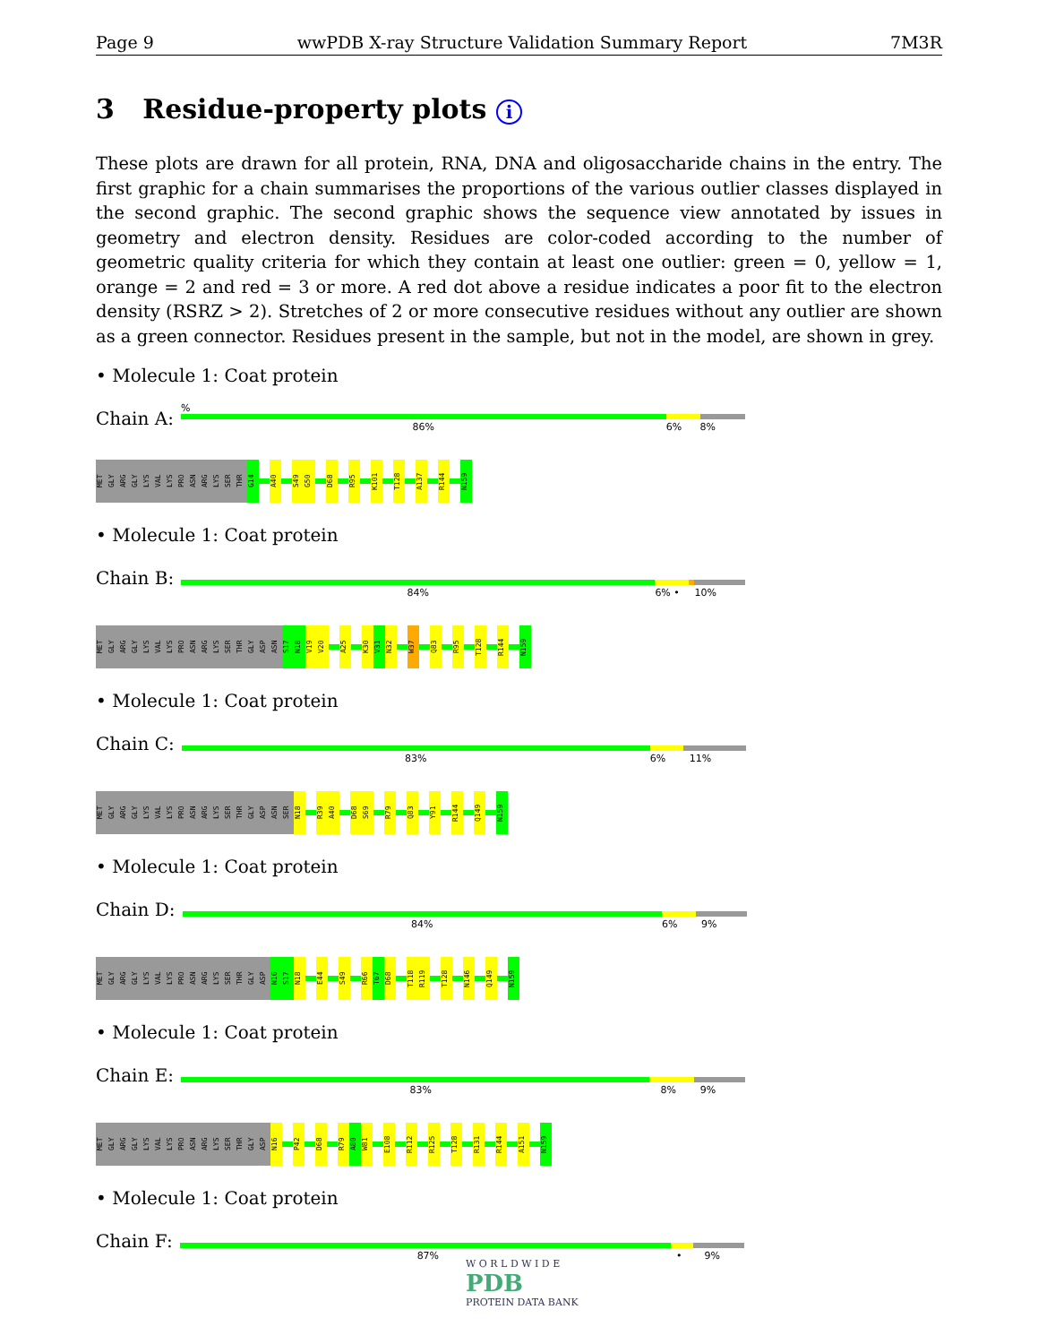Page 9 wwPDB X-ray Structure Validation Summary Report 7M3R
3 Residue-property plots i
These plots are drawn for all protein, RNA, DNA and oligosaccharide chains in the entry. The first graphic for a chain summarises the proportions of the various outlier classes displayed in the second graphic. The second graphic shows the sequence view annotated by issues in geometry and electron density. Residues are color-coded according to the number of geometric quality criteria for which they contain at least one outlier: green = 0, yellow = 1, orange = 2 and red = 3 or more. A red dot above a residue indicates a poor fit to the electron density (RSRZ > 2). Stretches of 2 or more consecutive residues without any outlier are shown as a green connector. Residues present in the sample, but not in the model, are shown in grey.
• Molecule 1: Coat protein
Chain A:
%
86% 6% 8%
MET GLY ARG GLY LYS VAL LYS PRO ASN ARG LYS SER THR G14 A40 S49 G50 D68 R95 K101 T128 A137 R144 N159
• Molecule 1: Coat protein
Chain B:
84% 6% • 10%
MET GLY ARG GLY LYS VAL LYS PRO ASN ARG LYS SER THR GLY ASP ASN S17 N18 V19 V20 A25 K30 V31 N32 W37 Q83 R95 T128 R144 N159
• Molecule 1: Coat protein
Chain C:
83% 6% 11%
MET GLY ARG GLY LYS VAL LYS PRO ASN ARG LYS SER THR GLY ASP ASN SER N18 R39 A40 D68 S69 R79 Q83 Y91 R144 Q149 N159
• Molecule 1: Coat protein
Chain D:
84% 6% 9%
MET GLY ARG GLY LYS VAL LYS PRO ASN ARG LYS SER THR GLY ASP N16 S17 N18 E44 S49 R66 T67 D68 T118 R119 T128 N146 Q149 N159
• Molecule 1: Coat protein
Chain E:
83% 8% 9%
MET GLY ARG GLY LYS VAL LYS PRO ASN ARG LYS SER THR GLY ASP N16 P42 D68 R79 A80 W81 E108 R112 R125 T128 R131 R144 A151 N159
• Molecule 1: Coat protein
Chain F:
87% • 9%
W O R L D W I D E
PDB
PROTEIN DATA BANK